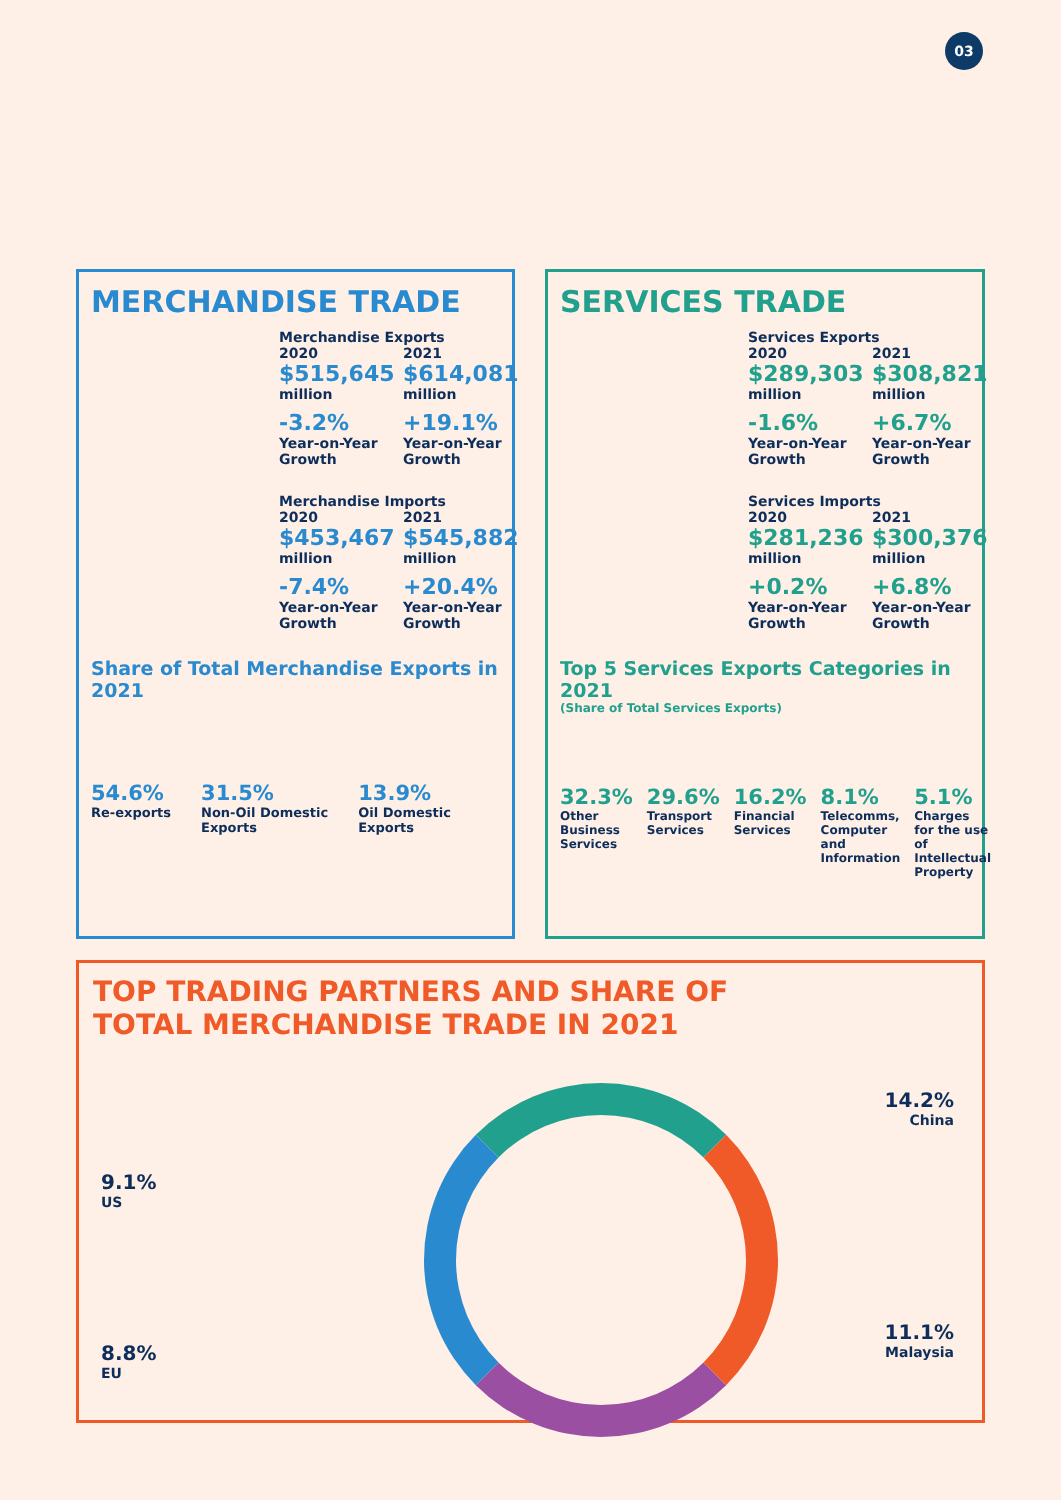03
MERCHANDISE TRADE
Merchandise Exports
2020
$515,645
million
2021
$614,081
million
-3.2%
Year-on-Year Growth
+19.1%
Year-on-Year Growth
Merchandise Imports
2020
$453,467
million
2021
$545,882
million
-7.4%
Year-on-Year Growth
+20.4%
Year-on-Year Growth
Share of Total Merchandise Exports in 2021
54.6%
Re-exports
31.5%
Non-Oil Domestic
Exports
13.9%
Oil Domestic
Exports
SERVICES TRADE
Services Exports
2020
$289,303
million
2021
$308,821
million
-1.6%
Year-on-Year Growth
+6.7%
Year-on-Year Growth
Services Imports
2020
$281,236
million
2021
$300,376
million
+0.2%
Year-on-Year Growth
+6.8%
Year-on-Year Growth
Top 5 Services Exports Categories in 2021
(Share of Total Services Exports)
32.3%
Other Business Services
29.6%
Transport Services
16.2%
Financial Services
8.1%
Telecomms, Computer and Information
5.1%
Charges for the use of Intellectual Property
TOP TRADING PARTNERS AND SHARE OF
TOTAL MERCHANDISE TRADE IN 2021
14.2%
China
9.1%
US
11.1%
Malaysia
8.8%
EU